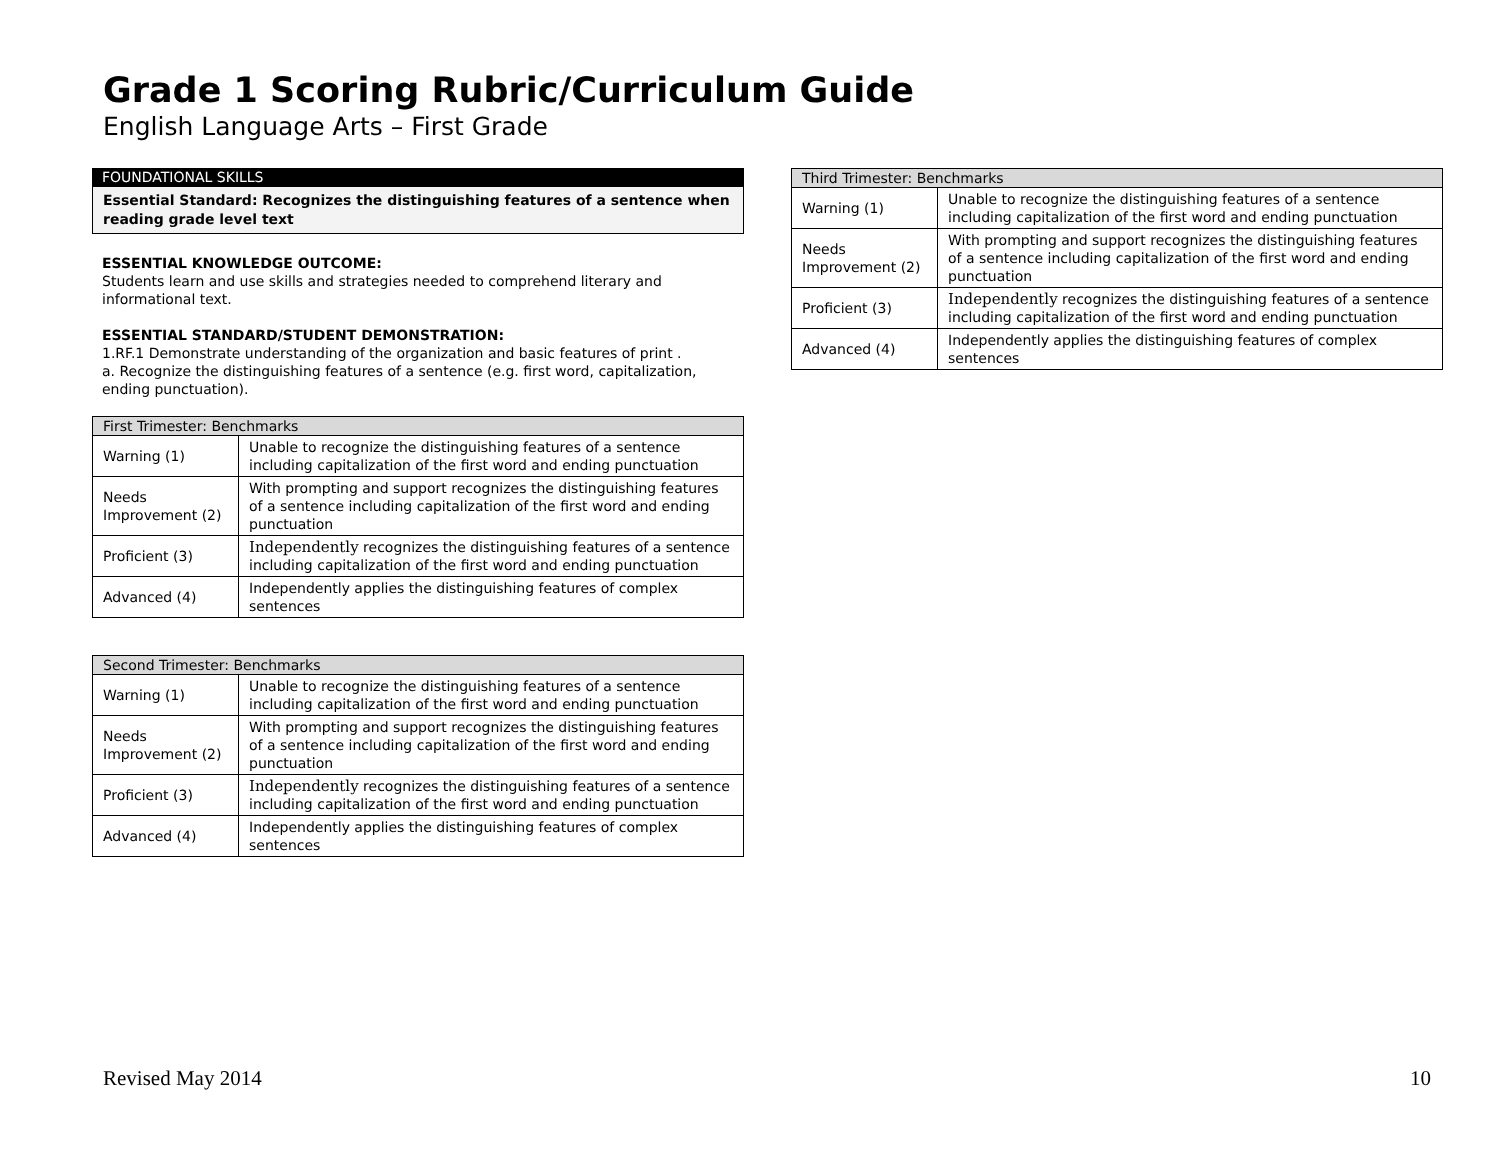Grade 1 Scoring Rubric/Curriculum Guide
English Language Arts – First Grade
FOUNDATIONAL SKILLS
Essential Standard: Recognizes the distinguishing features of a sentence when reading grade level text
ESSENTIAL KNOWLEDGE OUTCOME:
Students learn and use skills and strategies needed to comprehend literary and informational text.
ESSENTIAL STANDARD/STUDENT DEMONSTRATION:
1.RF.1 Demonstrate understanding of the organization and basic features of print .
a. Recognize the distinguishing features of a sentence (e.g. first word, capitalization, ending punctuation).
| First Trimester: Benchmarks | |
| --- | --- |
| Warning (1) | Unable to recognize the distinguishing features of a sentence including capitalization of the first word and ending punctuation |
| Needs Improvement (2) | With prompting and support recognizes the distinguishing features of a sentence including capitalization of the first word and ending punctuation |
| Proficient (3) | Independently recognizes the distinguishing features of a sentence including capitalization of the first word and ending punctuation |
| Advanced (4) | Independently applies the distinguishing features of complex sentences |
| Second Trimester: Benchmarks | |
| --- | --- |
| Warning (1) | Unable to recognize the distinguishing features of a sentence including capitalization of the first word and ending punctuation |
| Needs Improvement (2) | With prompting and support recognizes the distinguishing features of a sentence including capitalization of the first word and ending punctuation |
| Proficient (3) | Independently recognizes the distinguishing features of a sentence including capitalization of the first word and ending punctuation |
| Advanced (4) | Independently applies the distinguishing features of complex sentences |
| Third Trimester: Benchmarks | |
| --- | --- |
| Warning (1) | Unable to recognize the distinguishing features of a sentence including capitalization of the first word and ending punctuation |
| Needs Improvement (2) | With prompting and support recognizes the distinguishing features of a sentence including capitalization of the first word and ending punctuation |
| Proficient (3) | Independently recognizes the distinguishing features of a sentence including capitalization of the first word and ending punctuation |
| Advanced (4) | Independently applies the distinguishing features of complex sentences |
Revised May 2014 10